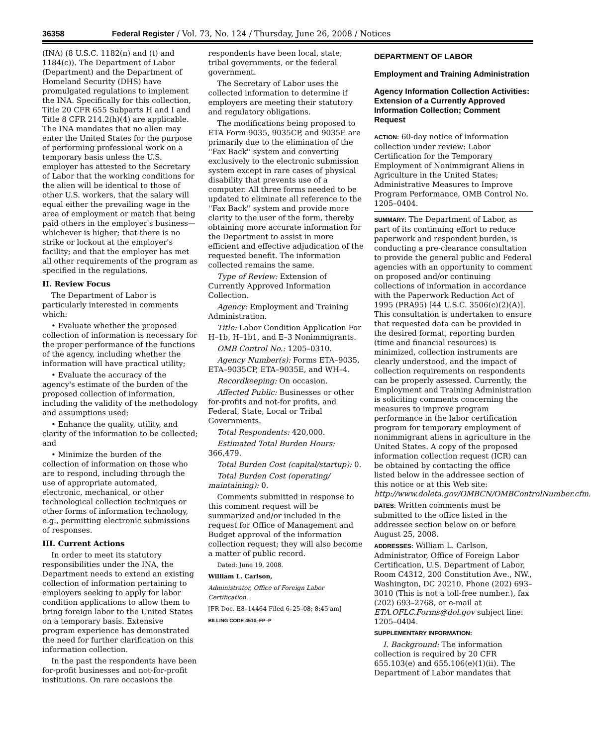36358 Federal Register / Vol. 73, No. 124 / Thursday, June 26, 2008 / Notices
(INA) (8 U.S.C. 1182(n) and (t) and 1184(c)). The Department of Labor (Department) and the Department of Homeland Security (DHS) have promulgated regulations to implement the INA. Specifically for this collection, Title 20 CFR 655 Subparts H and I and Title 8 CFR 214.2(h)(4) are applicable. The INA mandates that no alien may enter the United States for the purpose of performing professional work on a temporary basis unless the U.S. employer has attested to the Secretary of Labor that the working conditions for the alien will be identical to those of other U.S. workers, that the salary will equal either the prevailing wage in the area of employment or match that being paid others in the employer's business—whichever is higher; that there is no strike or lockout at the employer's facility; and that the employer has met all other requirements of the program as specified in the regulations.
II. Review Focus
The Department of Labor is particularly interested in comments which:
• Evaluate whether the proposed collection of information is necessary for the proper performance of the functions of the agency, including whether the information will have practical utility;
• Evaluate the accuracy of the agency's estimate of the burden of the proposed collection of information, including the validity of the methodology and assumptions used;
• Enhance the quality, utility, and clarity of the information to be collected; and
• Minimize the burden of the collection of information on those who are to respond, including through the use of appropriate automated, electronic, mechanical, or other technological collection techniques or other forms of information technology, e.g., permitting electronic submissions of responses.
III. Current Actions
In order to meet its statutory responsibilities under the INA, the Department needs to extend an existing collection of information pertaining to employers seeking to apply for labor condition applications to allow them to bring foreign labor to the United States on a temporary basis. Extensive program experience has demonstrated the need for further clarification on this information collection.
In the past the respondents have been for-profit businesses and not-for-profit institutions. On rare occasions the
respondents have been local, state, tribal governments, or the federal government.
The Secretary of Labor uses the collected information to determine if employers are meeting their statutory and regulatory obligations.
The modifications being proposed to ETA Form 9035, 9035CP, and 9035E are primarily due to the elimination of the ''Fax Back'' system and converting exclusively to the electronic submission system except in rare cases of physical disability that prevents use of a computer. All three forms needed to be updated to eliminate all reference to the ''Fax Back'' system and provide more clarity to the user of the form, thereby obtaining more accurate information for the Department to assist in more efficient and effective adjudication of the requested benefit. The information collected remains the same.
Type of Review: Extension of Currently Approved Information Collection.
Agency: Employment and Training Administration.
Title: Labor Condition Application For H–1b, H–1b1, and E–3 Nonimmigrants.
OMB Control No.: 1205–0310.
Agency Number(s): Forms ETA–9035, ETA–9035CP, ETA–9035E, and WH–4.
Recordkeeping: On occasion.
Affected Public: Businesses or other for-profits and not-for profits, and Federal, State, Local or Tribal Governments.
Total Respondents: 420,000.
Estimated Total Burden Hours: 366,479.
Total Burden Cost (capital/startup): 0.
Total Burden Cost (operating/ maintaining): 0.
Comments submitted in response to this comment request will be summarized and/or included in the request for Office of Management and Budget approval of the information collection request; they will also become a matter of public record.
Dated: June 19, 2008.
William L. Carlson,
Administrator, Office of Foreign Labor Certification.
[FR Doc. E8–14464 Filed 6–25–08; 8:45 am]
BILLING CODE 4510–FP–P
DEPARTMENT OF LABOR
Employment and Training Administration
Agency Information Collection Activities: Extension of a Currently Approved Information Collection; Comment Request
ACTION: 60-day notice of information collection under review: Labor Certification for the Temporary Employment of Nonimmigrant Aliens in Agriculture in the United States; Administrative Measures to Improve Program Performance, OMB Control No. 1205–0404.
SUMMARY: The Department of Labor, as part of its continuing effort to reduce paperwork and respondent burden, is conducting a pre-clearance consultation to provide the general public and Federal agencies with an opportunity to comment on proposed and/or continuing collections of information in accordance with the Paperwork Reduction Act of 1995 (PRA95) [44 U.S.C. 3506(c)(2)(A)]. This consultation is undertaken to ensure that requested data can be provided in the desired format, reporting burden (time and financial resources) is minimized, collection instruments are clearly understood, and the impact of collection requirements on respondents can be properly assessed. Currently, the Employment and Training Administration is soliciting comments concerning the measures to improve program performance in the labor certification program for temporary employment of nonimmigrant aliens in agriculture in the United States. A copy of the proposed information collection request (ICR) can be obtained by contacting the office listed below in the addressee section of this notice or at this Web site: http://www.doleta.gov/OMBCN/OMBControlNumber.cfm.
DATES: Written comments must be submitted to the office listed in the addressee section below on or before August 25, 2008.
ADDRESSES: William L. Carlson, Administrator, Office of Foreign Labor Certification, U.S. Department of Labor, Room C4312, 200 Constitution Ave., NW., Washington, DC 20210. Phone (202) 693–3010 (This is not a toll-free number.), fax (202) 693–2768, or e-mail at ETA.OFLC.Forms@dol.gov subject line: 1205–0404.
SUPPLEMENTARY INFORMATION:
I. Background: The information collection is required by 20 CFR 655.103(e) and 655.106(e)(1)(ii). The Department of Labor mandates that